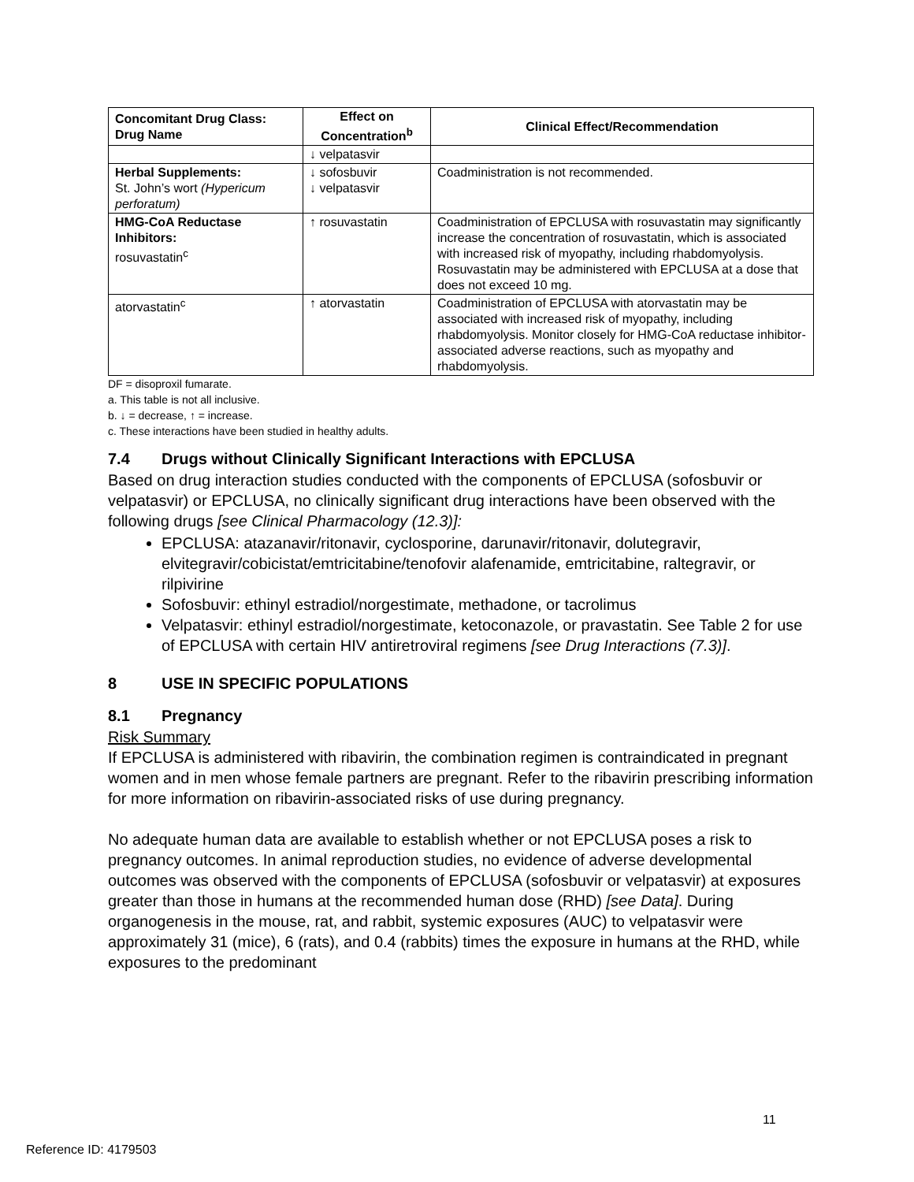| Concomitant Drug Class: Drug Name | Effect on Concentration<sup>b</sup> | Clinical Effect/Recommendation |
| --- | --- | --- |
| | ↓ velpatasvir | |
| Herbal Supplements: St. John’s wort (Hypericum perforatum) | ↓ sofosbuvir ↓ velpatasvir | Coadministration is not recommended. |
| HMG-CoA Reductase Inhibitors: rosuvastatin<sup>c</sup> | ↑ rosuvastatin | Coadministration of EPCLUSA with rosuvastatin may significantly increase the concentration of rosuvastatin, which is associated with increased risk of myopathy, including rhabdomyolysis. Rosuvastatin may be administered with EPCLUSA at a dose that does not exceed 10 mg. |
| atorvastatin<sup>c</sup> | ↑ atorvastatin | Coadministration of EPCLUSA with atorvastatin may be associated with increased risk of myopathy, including rhabdomyolysis. Monitor closely for HMG-CoA reductase inhibitor-associated adverse reactions, such as myopathy and rhabdomyolysis. |
DF = disoproxil fumarate.
a. This table is not all inclusive.
b. ↓ = decrease, ↑ = increase.
c. These interactions have been studied in healthy adults.
7.4 Drugs without Clinically Significant Interactions with EPCLUSA
Based on drug interaction studies conducted with the components of EPCLUSA (sofosbuvir or velpatasvir) or EPCLUSA, no clinically significant drug interactions have been observed with the following drugs [see Clinical Pharmacology (12.3)]:
EPCLUSA: atazanavir/ritonavir, cyclosporine, darunavir/ritonavir, dolutegravir, elvitegravir/cobicistat/emtricitabine/tenofovir alafenamide, emtricitabine, raltegravir, or rilpivirine
Sofosbuvir: ethinyl estradiol/norgestimate, methadone, or tacrolimus
Velpatasvir: ethinyl estradiol/norgestimate, ketoconazole, or pravastatin. See Table 2 for use of EPCLUSA with certain HIV antiretroviral regimens [see Drug Interactions (7.3)].
8 USE IN SPECIFIC POPULATIONS
8.1 Pregnancy
Risk Summary
If EPCLUSA is administered with ribavirin, the combination regimen is contraindicated in pregnant women and in men whose female partners are pregnant. Refer to the ribavirin prescribing information for more information on ribavirin-associated risks of use during pregnancy.
No adequate human data are available to establish whether or not EPCLUSA poses a risk to pregnancy outcomes. In animal reproduction studies, no evidence of adverse developmental outcomes was observed with the components of EPCLUSA (sofosbuvir or velpatasvir) at exposures greater than those in humans at the recommended human dose (RHD) [see Data]. During organogenesis in the mouse, rat, and rabbit, systemic exposures (AUC) to velpatasvir were approximately 31 (mice), 6 (rats), and 0.4 (rabbits) times the exposure in humans at the RHD, while exposures to the predominant
11
Reference ID: 4179503